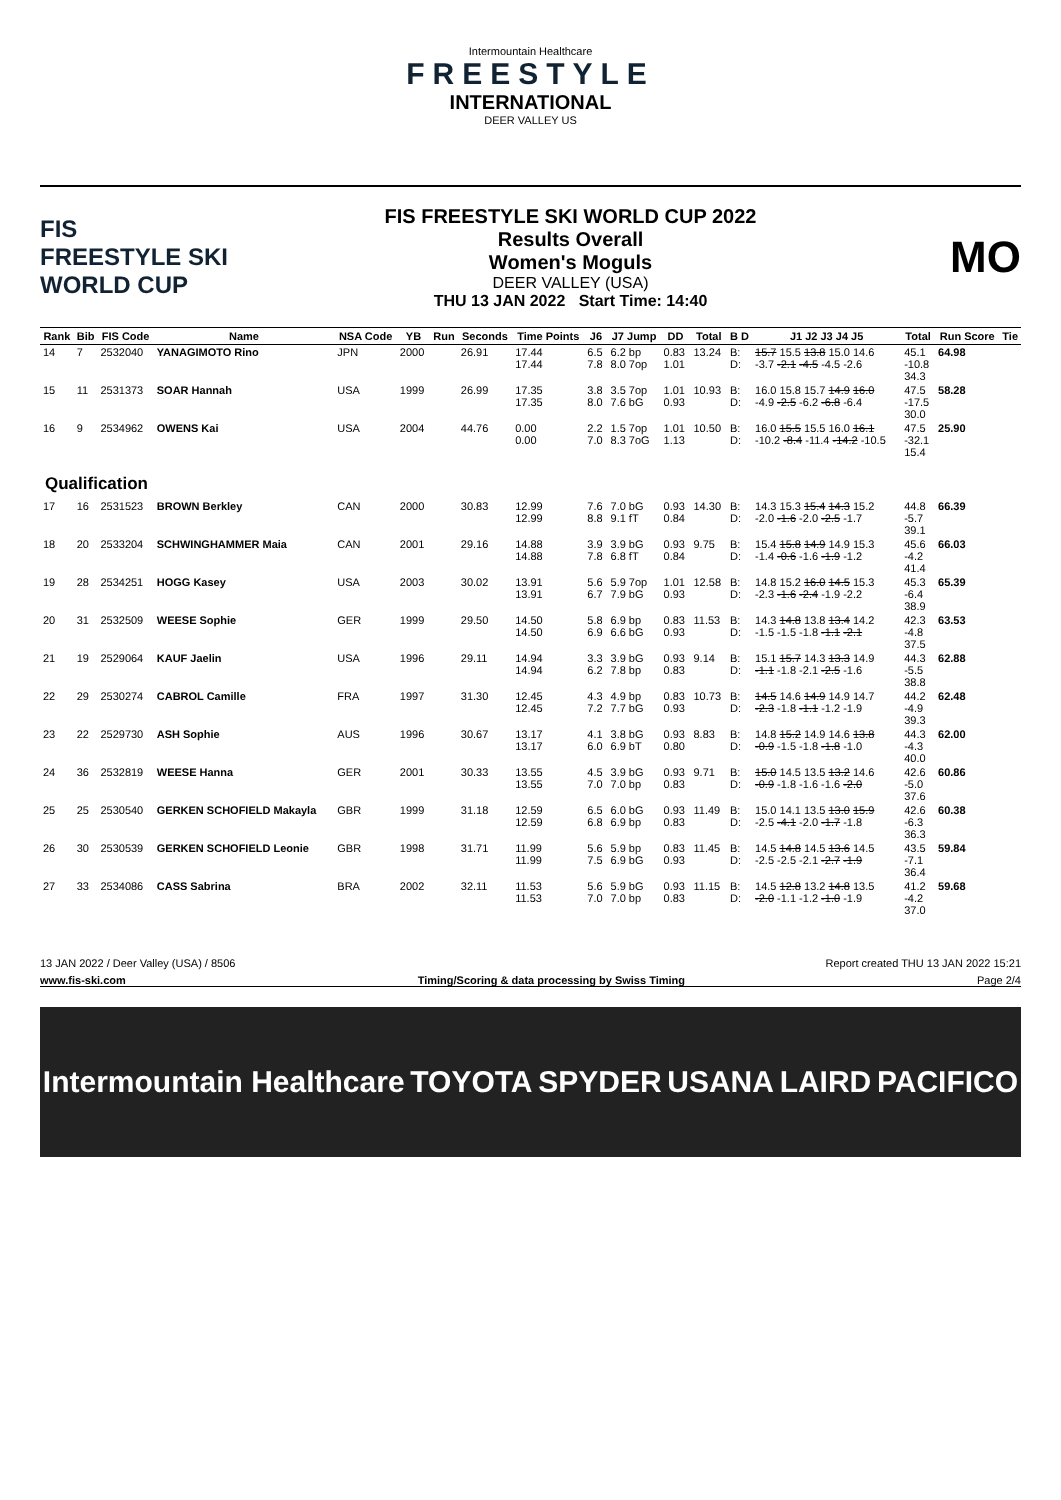Intermountain Healthcare
FREESTYLE
INTERNATIONAL
DEER VALLEY US
FIS
FREESTYLE SKI
WORLD CUP
FIS FREESTYLE SKI WORLD CUP 2022
Results Overall
Women's Moguls
DEER VALLEY (USA)
THU 13 JAN 2022 Start Time: 14:40
MO
| Rank | Bib | FIS Code | Name | NSA Code | YB | Run | Seconds | Time Points | J6 | J7 Jump | DD | Total | B D | J1 J2 J3 J4 J5 | Total | Run Score | Tie |
| --- | --- | --- | --- | --- | --- | --- | --- | --- | --- | --- | --- | --- | --- | --- | --- | --- | --- |
| 14 | 7 | 2532040 | YANAGIMOTO Rino | JPN | 2000 | | 26.91 | 17.44 17.44 | 6.5 7.8 | 6.2 bp 8.0 7op | 0.83 1.01 | 13.24 | B: D: | 15.7 15.5 13.8 15.0 14.6 -3.7 -2.1 -4.5 -4.5 -2.6 | 45.1 -10.8 34.3 | 64.98 | |
| 15 | 11 | 2531373 | SOAR Hannah | USA | 1999 | | 26.99 | 17.35 17.35 | 3.8 8.0 | 3.5 7op 7.6 bG | 1.01 0.93 | 10.93 | B: D: | 16.0 15.8 15.7 14.9 16.0 -4.9 -2.5 -6.2 -6.8 -6.4 | 47.5 -17.5 30.0 | 58.28 | |
| 16 | 9 | 2534962 | OWENS Kai | USA | 2004 | | 44.76 | 0.00 0.00 | 2.2 7.0 | 1.5 7op 8.3 7oG | 1.01 1.13 | 10.50 | B: D: | 16.0 15.5 15.5 16.0 16.1 -10.2 -8.4 -11.4 -14.2 -10.5 | 47.5 -32.1 15.4 | 25.90 | |
| Qualification | | | | | | | | | | | | | | | | | |
| 17 | 16 | 2531523 | BROWN Berkley | CAN | 2000 | | 30.83 | 12.99 12.99 | 7.6 8.8 | 7.0 bG 9.1 fT | 0.93 0.84 | 14.30 | B: D: | 14.3 15.3 15.4 14.3 15.2 -2.0 -1.6 -2.0 -2.5 -1.7 | 44.8 -5.7 39.1 | 66.39 | |
| 18 | 20 | 2533204 | SCHWINGHAMMER Maia | CAN | 2001 | | 29.16 | 14.88 14.88 | 3.9 7.8 | 3.9 bG 6.8 fT | 0.93 0.84 | 9.75 | B: D: | 15.4 15.8 14.9 14.9 15.3 -1.4 -0.6 -1.6 -1.9 -1.2 | 45.6 -4.2 41.4 | 66.03 | |
| 19 | 28 | 2534251 | HOGG Kasey | USA | 2003 | | 30.02 | 13.91 13.91 | 5.6 6.7 | 5.9 7op 7.9 bG | 1.01 0.93 | 12.58 | B: D: | 14.8 15.2 16.0 14.5 15.3 -2.3 -1.6 -2.4 -1.9 -2.2 | 45.3 -6.4 38.9 | 65.39 | |
| 20 | 31 | 2532509 | WEESE Sophie | GER | 1999 | | 29.50 | 14.50 14.50 | 5.8 6.9 | 6.9 bp 6.6 bG | 0.83 0.93 | 11.53 | B: D: | 14.3 14.8 13.8 13.4 14.2 -1.5 -1.5 -1.8 -1.1 -2.1 | 42.3 -4.8 37.5 | 63.53 | |
| 21 | 19 | 2529064 | KAUF Jaelin | USA | 1996 | | 29.11 | 14.94 14.94 | 3.3 6.2 | 3.9 bG 7.8 bp | 0.93 0.83 | 9.14 | B: D: | 15.1 15.7 14.3 13.3 14.9 -1.1 -1.8 -2.1 -2.5 -1.6 | 44.3 -5.5 38.8 | 62.88 | |
| 22 | 29 | 2530274 | CABROL Camille | FRA | 1997 | | 31.30 | 12.45 12.45 | 4.3 7.2 | 4.9 bp 7.7 bG | 0.83 0.93 | 10.73 | B: D: | 14.5 14.6 14.9 14.9 14.7 -2.3 -1.8 -1.1 -1.2 -1.9 | 44.2 -4.9 39.3 | 62.48 | |
| 23 | 22 | 2529730 | ASH Sophie | AUS | 1996 | | 30.67 | 13.17 13.17 | 4.1 6.0 | 3.8 bG 6.9 bT | 0.93 0.80 | 8.83 | B: D: | 14.8 15.2 14.9 14.6 13.8 -0.9 -1.5 -1.8 -1.8 -1.0 | 44.3 -4.3 40.0 | 62.00 | |
| 24 | 36 | 2532819 | WEESE Hanna | GER | 2001 | | 30.33 | 13.55 13.55 | 4.5 7.0 | 3.9 bG 7.0 bp | 0.93 0.83 | 9.71 | B: D: | 15.0 14.5 13.5 13.2 14.6 -0.9 -1.8 -1.6 -1.6 -2.0 | 42.6 -5.0 37.6 | 60.86 | |
| 25 | 25 | 2530540 | GERKEN SCHOFIELD Makayla | GBR | 1999 | | 31.18 | 12.59 12.59 | 6.5 6.8 | 6.0 bG 6.9 bp | 0.93 0.83 | 11.49 | B: D: | 15.0 14.1 13.5 13.0 15.9 -2.5 -4.1 -2.0 -1.7 -1.8 | 42.6 -6.3 36.3 | 60.38 | |
| 26 | 30 | 2530539 | GERKEN SCHOFIELD Leonie | GBR | 1998 | | 31.71 | 11.99 11.99 | 5.6 7.5 | 5.9 bp 6.9 bG | 0.83 0.93 | 11.45 | B: D: | 14.5 14.8 14.5 13.6 14.5 -2.5 -2.5 -2.1 -2.7 -1.9 | 43.5 -7.1 36.4 | 59.84 | |
| 27 | 33 | 2534086 | CASS Sabrina | BRA | 2002 | | 32.11 | 11.53 11.53 | 5.6 7.0 | 5.9 bG 7.0 bp | 0.93 0.83 | 11.15 | B: D: | 14.5 12.8 13.2 14.8 13.5 -2.0 -1.1 -1.2 -1.0 -1.9 | 41.2 -4.2 37.0 | 59.68 | |
13 JAN 2022 / Deer Valley (USA) / 8506 Report created THU 13 JAN 2022 15:21
www.fis-ski.com Timing/Scoring & data processing by Swiss Timing Page 2/4
Intermountain Healthcare TOYOTA SPYDER USANA LAIRD PACIFICO